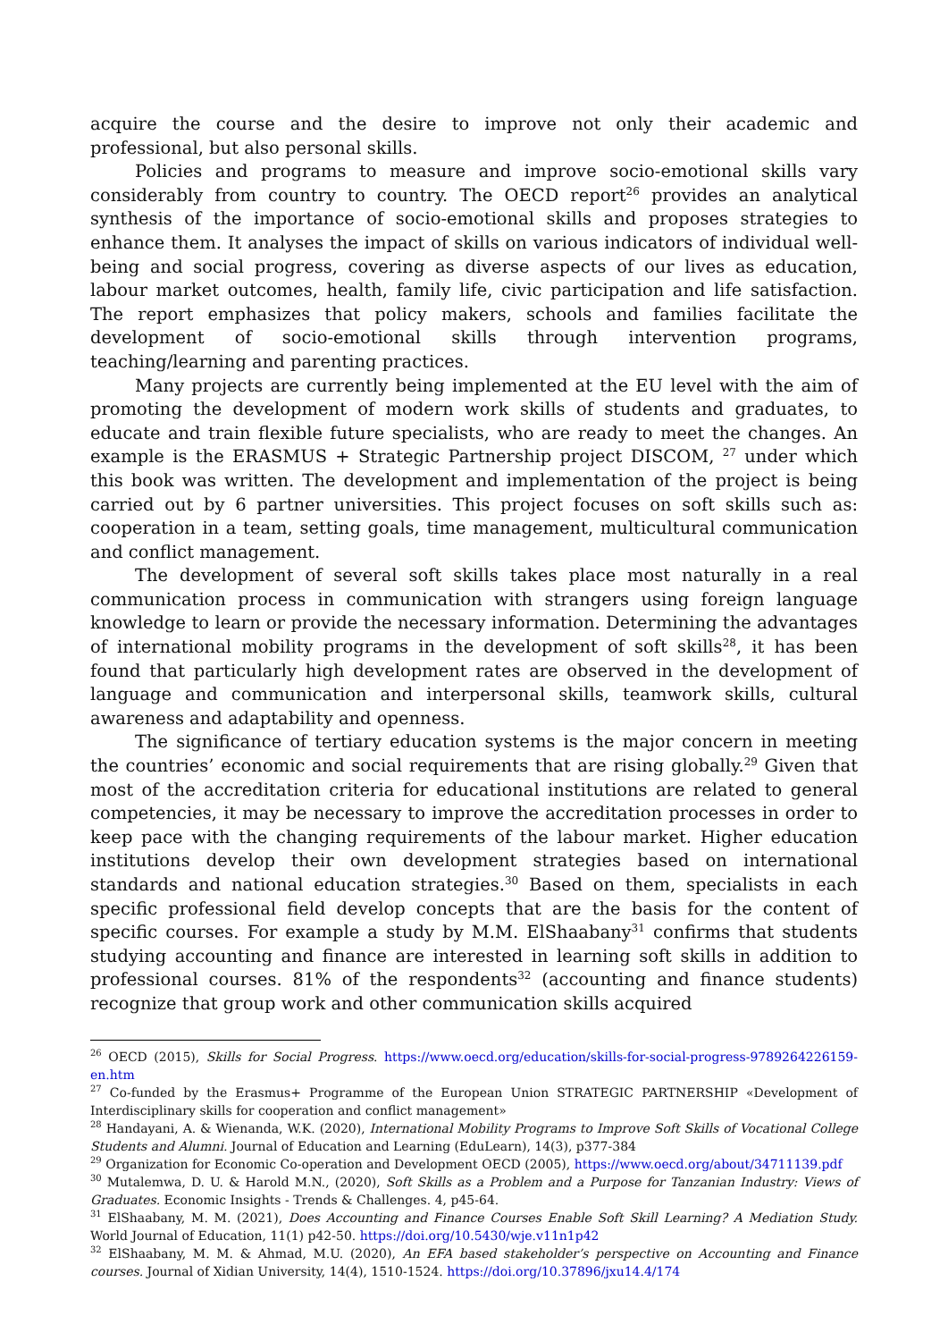acquire the course and the desire to improve not only their academic and professional, but also personal skills.
Policies and programs to measure and improve socio-emotional skills vary considerably from country to country. The OECD report<sup>26</sup> provides an analytical synthesis of the importance of socio-emotional skills and proposes strategies to enhance them. It analyses the impact of skills on various indicators of individual well-being and social progress, covering as diverse aspects of our lives as education, labour market outcomes, health, family life, civic participation and life satisfaction. The report emphasizes that policy makers, schools and families facilitate the development of socio-emotional skills through intervention programs, teaching/learning and parenting practices.
Many projects are currently being implemented at the EU level with the aim of promoting the development of modern work skills of students and graduates, to educate and train flexible future specialists, who are ready to meet the changes. An example is the ERASMUS + Strategic Partnership project DISCOM, <sup>27</sup> under which this book was written. The development and implementation of the project is being carried out by 6 partner universities. This project focuses on soft skills such as: cooperation in a team, setting goals, time management, multicultural communication and conflict management.
The development of several soft skills takes place most naturally in a real communication process in communication with strangers using foreign language knowledge to learn or provide the necessary information. Determining the advantages of international mobility programs in the development of soft skills<sup>28</sup>, it has been found that particularly high development rates are observed in the development of language and communication and interpersonal skills, teamwork skills, cultural awareness and adaptability and openness.
The significance of tertiary education systems is the major concern in meeting the countries’ economic and social requirements that are rising globally.<sup>29</sup> Given that most of the accreditation criteria for educational institutions are related to general competencies, it may be necessary to improve the accreditation processes in order to keep pace with the changing requirements of the labour market. Higher education institutions develop their own development strategies based on international standards and national education strategies.<sup>30</sup> Based on them, specialists in each specific professional field develop concepts that are the basis for the content of specific courses. For example a study by M.M. ElShaabany<sup>31</sup> confirms that students studying accounting and finance are interested in learning soft skills in addition to professional courses. 81% of the respondents<sup>32</sup> (accounting and finance students) recognize that group work and other communication skills acquired
<sup>26</sup> OECD (2015), Skills for Social Progress. https://www.oecd.org/education/skills-for-social-progress-9789264226159-en.htm
<sup>27</sup> Co-funded by the Erasmus+ Programme of the European Union STRATEGIC PARTNERSHIP «Development of Interdisciplinary skills for cooperation and conflict management»
<sup>28</sup> Handayani, A. & Wienanda, W.K. (2020), International Mobility Programs to Improve Soft Skills of Vocational College Students and Alumni. Journal of Education and Learning (EduLearn), 14(3), p377-384
<sup>29</sup> Organization for Economic Co-operation and Development OECD (2005), https://www.oecd.org/about/34711139.pdf
<sup>30</sup> Mutalemwa, D. U. & Harold M.N., (2020), Soft Skills as a Problem and a Purpose for Tanzanian Industry: Views of Graduates. Economic Insights - Trends & Challenges. 4, p45-64.
<sup>31</sup> ElShaabany, M. M. (2021), Does Accounting and Finance Courses Enable Soft Skill Learning? A Mediation Study. World Journal of Education, 11(1) p42-50. https://doi.org/10.5430/wje.v11n1p42
<sup>32</sup> ElShaabany, M. M. & Ahmad, M.U. (2020), An EFA based stakeholder’s perspective on Accounting and Finance courses. Journal of Xidian University, 14(4), 1510-1524. https://doi.org/10.37896/jxu14.4/174